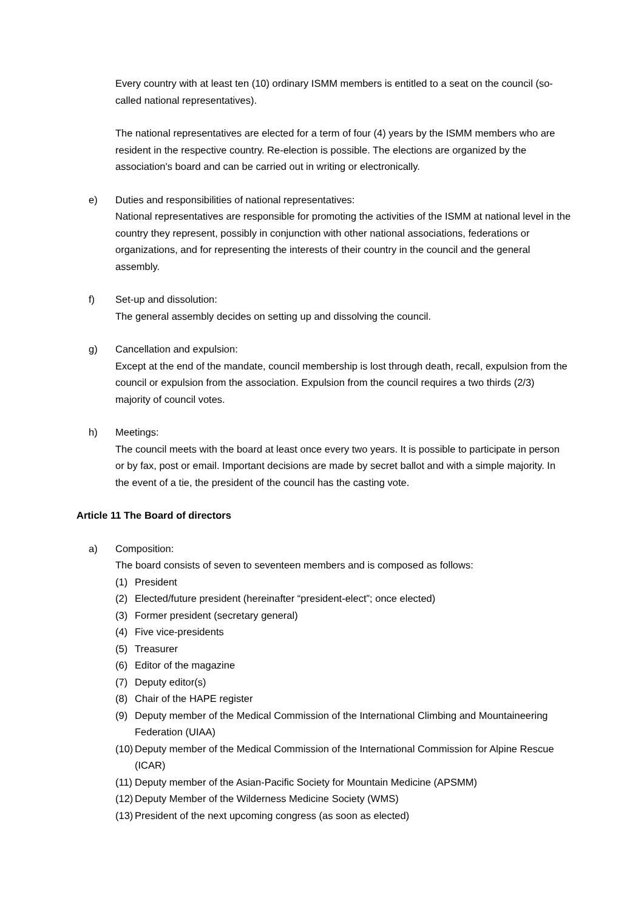Every country with at least ten (10) ordinary ISMM members is entitled to a seat on the council (so-called national representatives).
The national representatives are elected for a term of four (4) years by the ISMM members who are resident in the respective country. Re-election is possible. The elections are organized by the association's board and can be carried out in writing or electronically.
e) Duties and responsibilities of national representatives:
National representatives are responsible for promoting the activities of the ISMM at national level in the country they represent, possibly in conjunction with other national associations, federations or organizations, and for representing the interests of their country in the council and the general assembly.
f) Set-up and dissolution:
The general assembly decides on setting up and dissolving the council.
g) Cancellation and expulsion:
Except at the end of the mandate, council membership is lost through death, recall, expulsion from the council or expulsion from the association. Expulsion from the council requires a two thirds (2/3) majority of council votes.
h) Meetings:
The council meets with the board at least once every two years. It is possible to participate in person or by fax, post or email. Important decisions are made by secret ballot and with a simple majority. In the event of a tie, the president of the council has the casting vote.
Article 11 The Board of directors
a) Composition:
The board consists of seven to seventeen members and is composed as follows:
(1) President
(2) Elected/future president (hereinafter “president-elect”; once elected)
(3) Former president (secretary general)
(4) Five vice-presidents
(5) Treasurer
(6) Editor of the magazine
(7) Deputy editor(s)
(8) Chair of the HAPE register
(9) Deputy member of the Medical Commission of the International Climbing and Mountaineering Federation (UIAA)
(10) Deputy member of the Medical Commission of the International Commission for Alpine Rescue (ICAR)
(11) Deputy member of the Asian-Pacific Society for Mountain Medicine (APSMM)
(12) Deputy Member of the Wilderness Medicine Society (WMS)
(13) President of the next upcoming congress (as soon as elected)